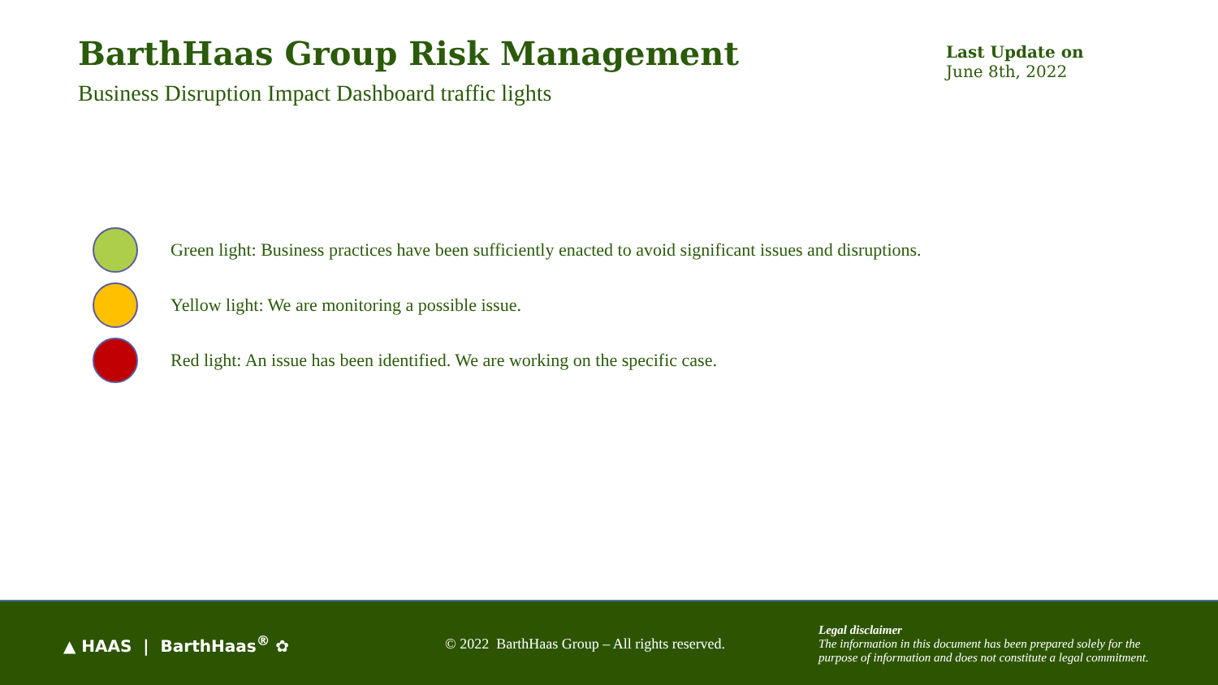BarthHaas Group Risk Management
Business Disruption Impact Dashboard traffic lights
Last Update on
June 8th, 2022
Green light: Business practices have been sufficiently enacted to avoid significant issues and disruptions.
Yellow light: We are monitoring a possible issue.
Red light: An issue has been identified. We are working on the specific case.
▲ HAAS | BarthHaas<sup>®</sup> ✿
© 2022 BarthHaas Group – All rights reserved.
Legal disclaimer
The information in this document has been prepared solely for the
purpose of information and does not constitute a legal commitment.